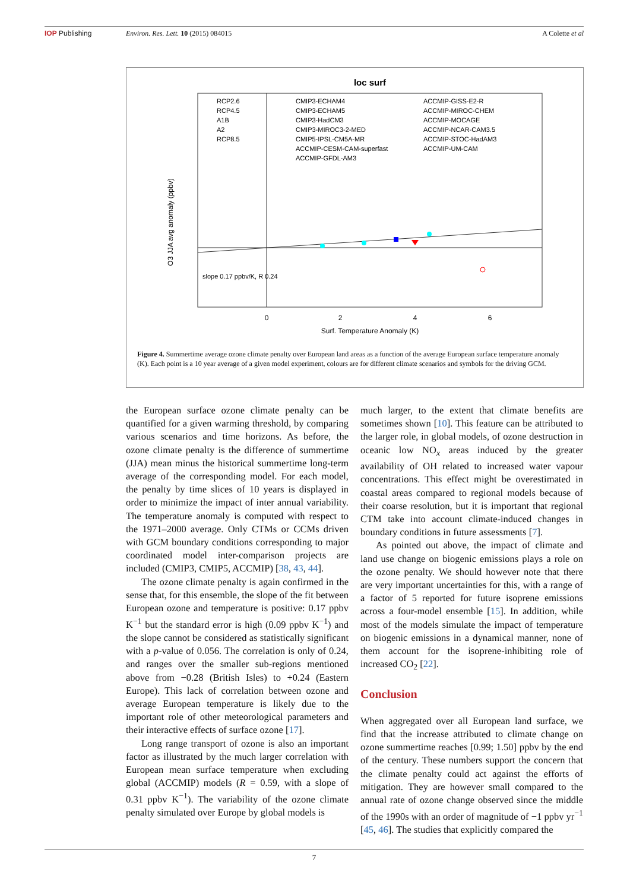IOP Publishing Environ. Res. Lett. 10 (2015) 084015 A Colette et al
loc surf
RCP2.6
RCP4.5
A1B
A2
RCP8.5
CMIP3-ECHAM4
CMIP3-ECHAM5
CMIP3-HadCM3
CMIP3-MIROC3-2-MED
CMIP5-IPSL-CM5A-MR
ACCMIP-CESM-CAM-superfast
ACCMIP-GFDL-AM3
ACCMIP-GISS-E2-R
ACCMIP-MIROC-CHEM
ACCMIP-MOCAGE
ACCMIP-NCAR-CAM3.5
ACCMIP-STOC-HadAM3
ACCMIP-UM-CAM
slope 0.17 ppbv/K, R 0.24
0
2
4
6
Surf. Temperature Anomaly (K)
O3 JJA avg anomaly (ppbv)
Figure 4. Summertime average ozone climate penalty over European land areas as a function of the average European surface temperature anomaly (K). Each point is a 10 year average of a given model experiment, colours are for different climate scenarios and symbols for the driving GCM.
the European surface ozone climate penalty can be quantified for a given warming threshold, by comparing various scenarios and time horizons. As before, the ozone climate penalty is the difference of summertime (JJA) mean minus the historical summertime long-term average of the corresponding model. For each model, the penalty by time slices of 10 years is displayed in order to minimize the impact of inter annual variability. The temperature anomaly is computed with respect to the 1971–2000 average. Only CTMs or CCMs driven with GCM boundary conditions corresponding to major coordinated model inter-comparison projects are included (CMIP3, CMIP5, ACCMIP) [38, 43, 44].
The ozone climate penalty is again confirmed in the sense that, for this ensemble, the slope of the fit between European ozone and temperature is positive: 0.17 ppbv K<sup>−1</sup> but the standard error is high (0.09 ppbv K<sup>−1</sup>) and the slope cannot be considered as statistically significant with a p-value of 0.056. The correlation is only of 0.24, and ranges over the smaller sub-regions mentioned above from −0.28 (British Isles) to +0.24 (Eastern Europe). This lack of correlation between ozone and average European temperature is likely due to the important role of other meteorological parameters and their interactive effects of surface ozone [17].
Long range transport of ozone is also an important factor as illustrated by the much larger correlation with European mean surface temperature when excluding global (ACCMIP) models (R = 0.59, with a slope of 0.31 ppbv K<sup>−1</sup>). The variability of the ozone climate penalty simulated over Europe by global models is
much larger, to the extent that climate benefits are sometimes shown [10]. This feature can be attributed to the larger role, in global models, of ozone destruction in oceanic low NO<sub>x</sub> areas induced by the greater availability of OH related to increased water vapour concentrations. This effect might be overestimated in coastal areas compared to regional models because of their coarse resolution, but it is important that regional CTM take into account climate-induced changes in boundary conditions in future assessments [7].
As pointed out above, the impact of climate and land use change on biogenic emissions plays a role on the ozone penalty. We should however note that there are very important uncertainties for this, with a range of a factor of 5 reported for future isoprene emissions across a four-model ensemble [15]. In addition, while most of the models simulate the impact of temperature on biogenic emissions in a dynamical manner, none of them account for the isoprene-inhibiting role of increased CO<sub>2</sub> [22].
Conclusion
When aggregated over all European land surface, we find that the increase attributed to climate change on ozone summertime reaches [0.99; 1.50] ppbv by the end of the century. These numbers support the concern that the climate penalty could act against the efforts of mitigation. They are however small compared to the annual rate of ozone change observed since the middle of the 1990s with an order of magnitude of −1 ppbv yr<sup>−1</sup> [45, 46]. The studies that explicitly compared the
7